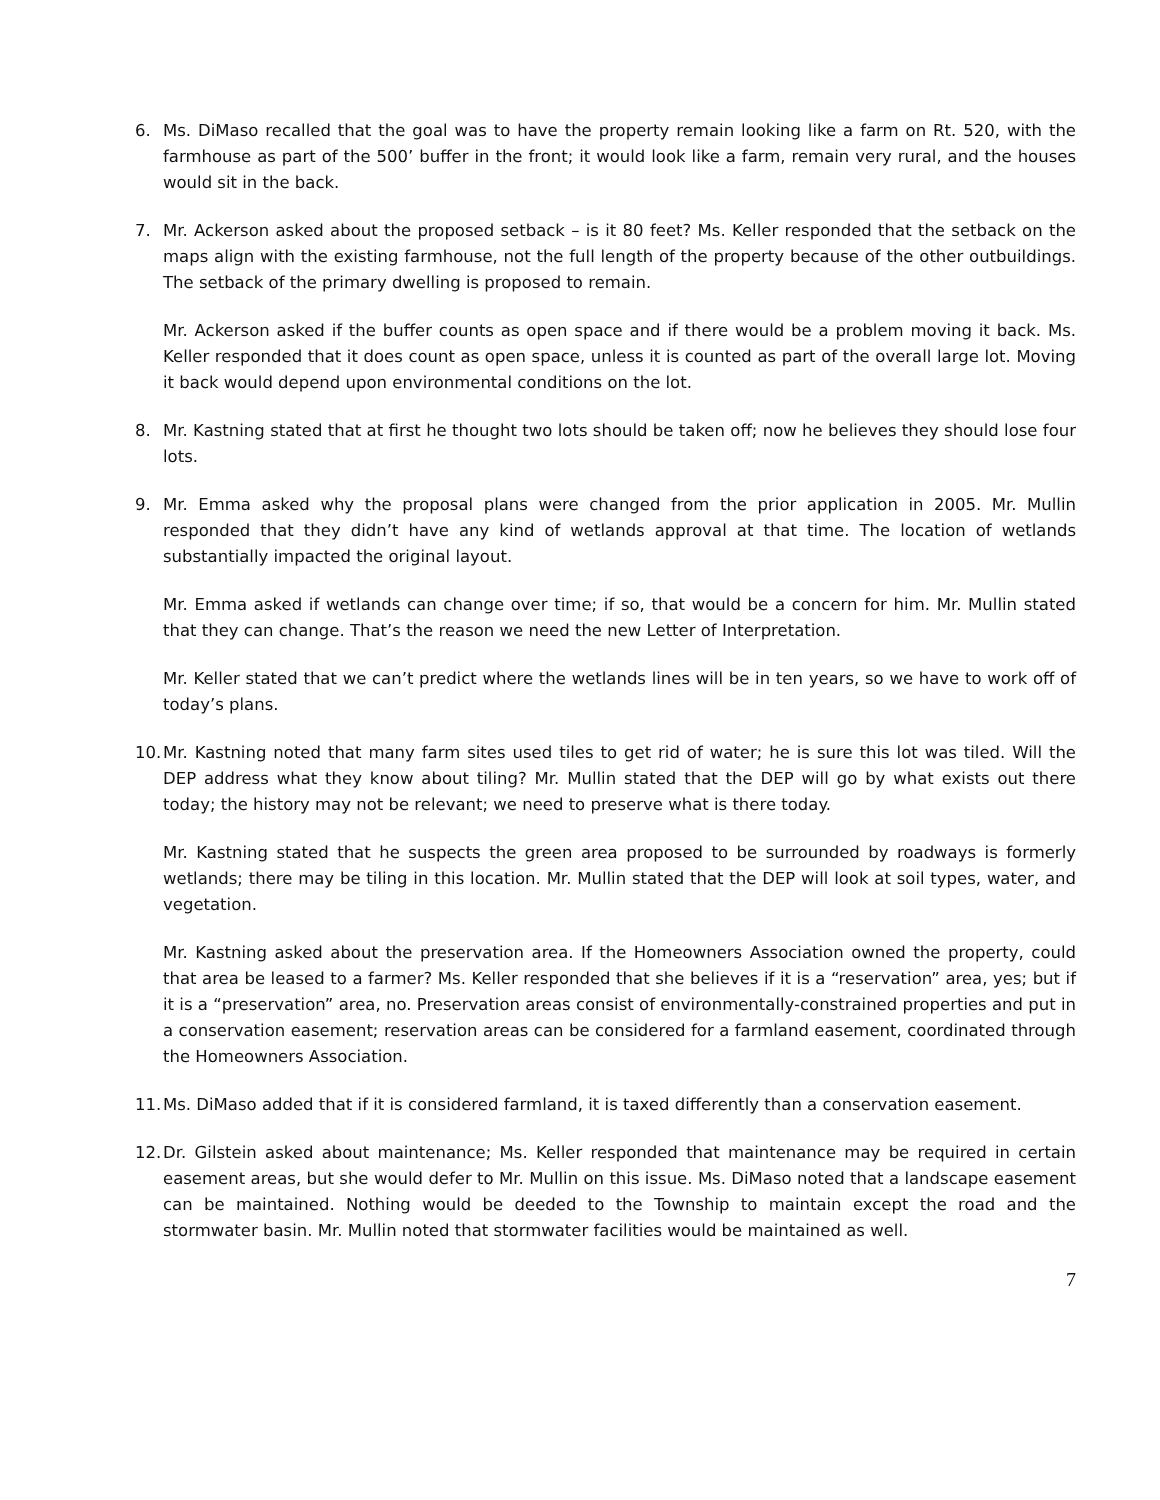6. Ms. DiMaso recalled that the goal was to have the property remain looking like a farm on Rt. 520, with the farmhouse as part of the 500’ buffer in the front; it would look like a farm, remain very rural, and the houses would sit in the back.
7. Mr. Ackerson asked about the proposed setback – is it 80 feet? Ms. Keller responded that the setback on the maps align with the existing farmhouse, not the full length of the property because of the other outbuildings. The setback of the primary dwelling is proposed to remain.
Mr. Ackerson asked if the buffer counts as open space and if there would be a problem moving it back. Ms. Keller responded that it does count as open space, unless it is counted as part of the overall large lot. Moving it back would depend upon environmental conditions on the lot.
8. Mr. Kastning stated that at first he thought two lots should be taken off; now he believes they should lose four lots.
9. Mr. Emma asked why the proposal plans were changed from the prior application in 2005. Mr. Mullin responded that they didn’t have any kind of wetlands approval at that time. The location of wetlands substantially impacted the original layout.
Mr. Emma asked if wetlands can change over time; if so, that would be a concern for him. Mr. Mullin stated that they can change. That’s the reason we need the new Letter of Interpretation.
Mr. Keller stated that we can’t predict where the wetlands lines will be in ten years, so we have to work off of today’s plans.
10.
Mr. Kastning noted that many farm sites used tiles to get rid of water; he is sure this lot was tiled. Will the DEP address what they know about tiling? Mr. Mullin stated that the DEP will go by what exists out there today; the history may not be relevant; we need to preserve what is there today.
Mr. Kastning stated that he suspects the green area proposed to be surrounded by roadways is formerly wetlands; there may be tiling in this location. Mr. Mullin stated that the DEP will look at soil types, water, and vegetation.
Mr. Kastning asked about the preservation area. If the Homeowners Association owned the property, could that area be leased to a farmer? Ms. Keller responded that she believes if it is a “reservation” area, yes; but if it is a “preservation” area, no. Preservation areas consist of environmentally-constrained properties and put in a conservation easement; reservation areas can be considered for a farmland easement, coordinated through the Homeowners Association.
11.
Ms. DiMaso added that if it is considered farmland, it is taxed differently than a conservation easement.
12.
Dr. Gilstein asked about maintenance; Ms. Keller responded that maintenance may be required in certain easement areas, but she would defer to Mr. Mullin on this issue. Ms. DiMaso noted that a landscape easement can be maintained. Nothing would be deeded to the Township to maintain except the road and the stormwater basin. Mr. Mullin noted that stormwater facilities would be maintained as well.
7